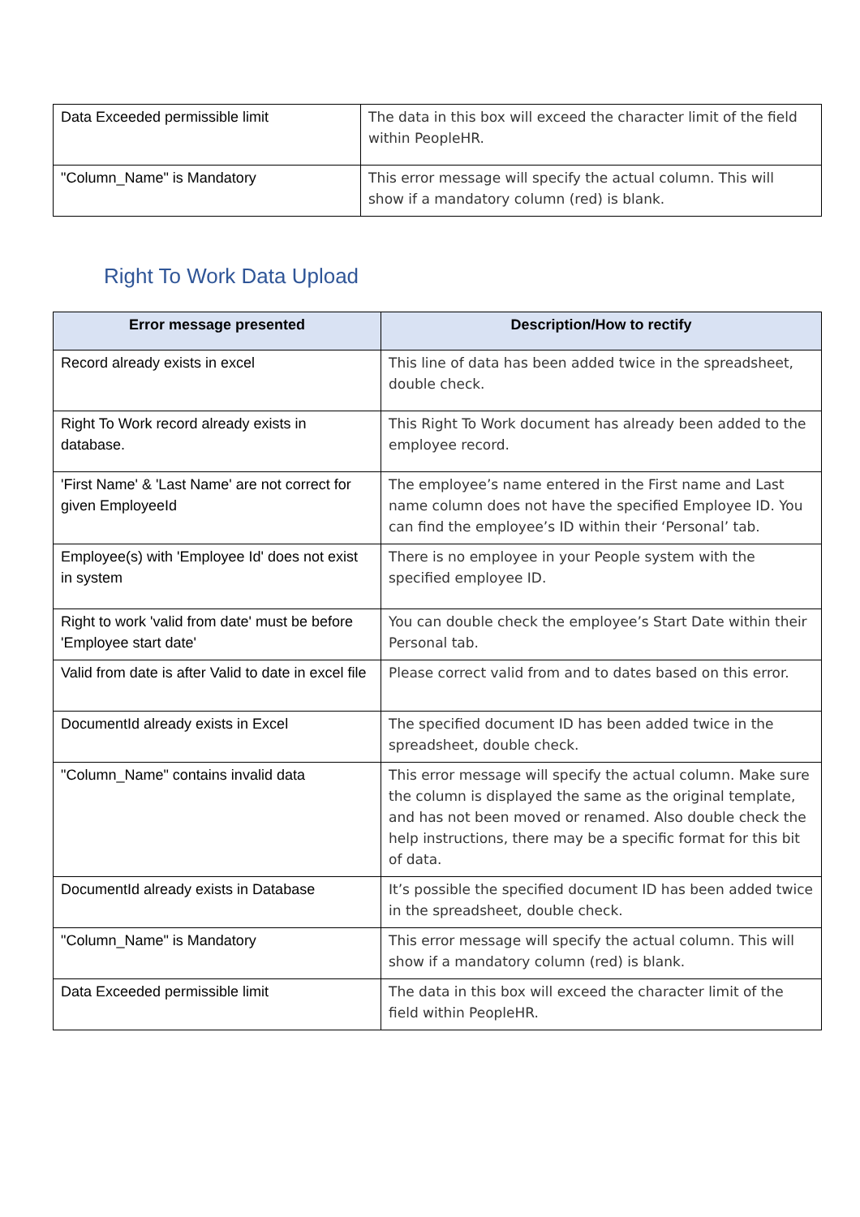| Data Exceeded permissible limit | The data in this box will exceed the character limit of the field within PeopleHR. |
| "Column_Name" is Mandatory | This error message will specify the actual column. This will show if a mandatory column (red) is blank. |
Right To Work Data Upload
| Error message presented | Description/How to rectify |
| --- | --- |
| Record already exists in excel | This line of data has been added twice in the spreadsheet, double check. |
| Right To Work record already exists in database. | This Right To Work document has already been added to the employee record. |
| 'First Name' & 'Last Name' are not correct for given EmployeeId | The employee’s name entered in the First name and Last name column does not have the specified Employee ID. You can find the employee’s ID within their ‘Personal’ tab. |
| Employee(s) with 'Employee Id' does not exist in system | There is no employee in your People system with the specified employee ID. |
| Right to work 'valid from date' must be before 'Employee start date' | You can double check the employee’s Start Date within their Personal tab. |
| Valid from date is after Valid to date in excel file | Please correct valid from and to dates based on this error. |
| DocumentId already exists in Excel | The specified document ID has been added twice in the spreadsheet, double check. |
| "Column_Name" contains invalid data | This error message will specify the actual column. Make sure the column is displayed the same as the original template, and has not been moved or renamed. Also double check the help instructions, there may be a specific format for this bit of data. |
| DocumentId already exists in Database | It’s possible the specified document ID has been added twice in the spreadsheet, double check. |
| "Column_Name" is Mandatory | This error message will specify the actual column. This will show if a mandatory column (red) is blank. |
| Data Exceeded permissible limit | The data in this box will exceed the character limit of the field within PeopleHR. |